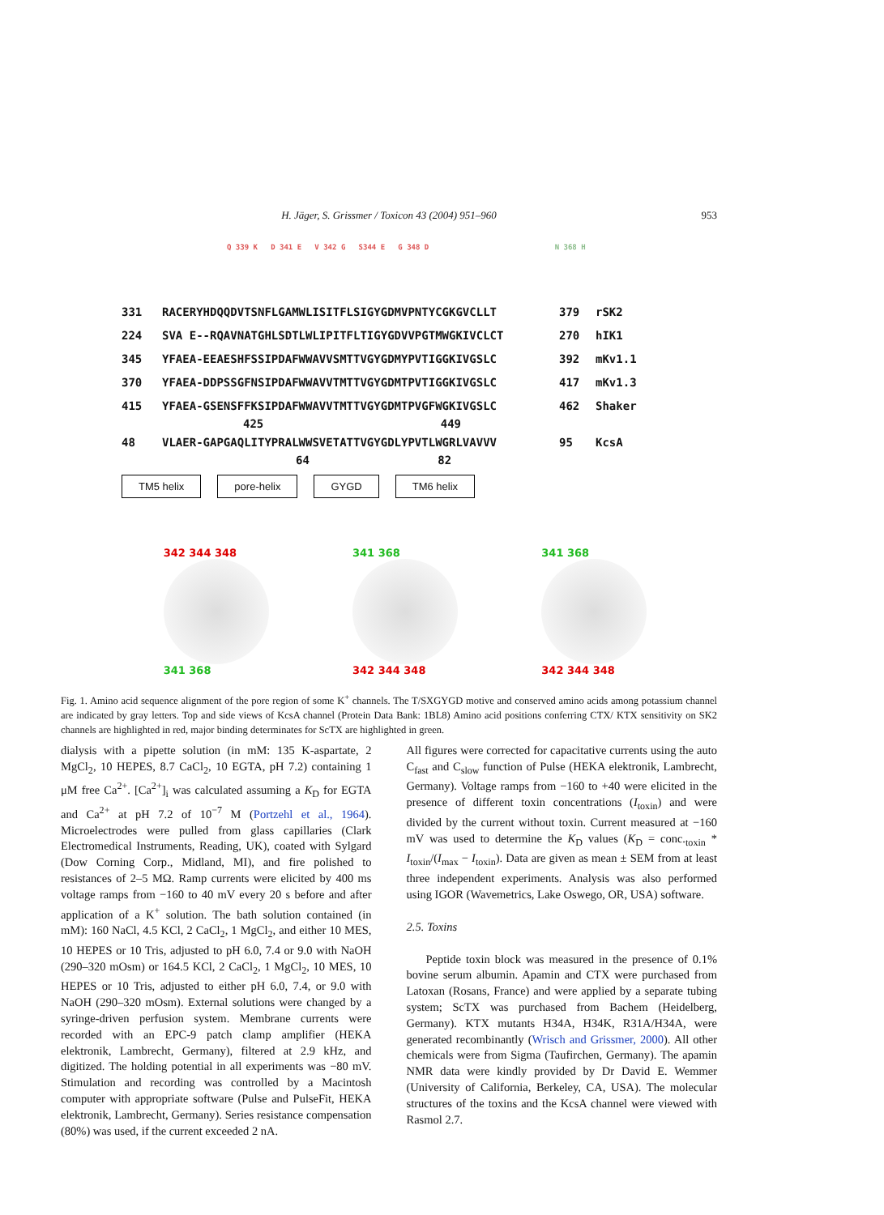H. Jäger, S. Grissmer / Toxicon 43 (2004) 951–960
953
Q 339 K D 341 E V 342 G S344 E G 348 D N 368 H
331 RACERYHDQQDVTSNFLGAMWLISITFLSIGYGDMVPNTYCGKGVCLLT 379 rSK2
224 SVA E--RQAVNATGHLSDTLWLIPITFLTIGYGDVVPGTMWGKIVCLCT 270 hIK1
345 YFAEA-EEAESHFSSIPDAFWWAVVSMTTVGYGDMYPVTIGGKIVGSLC 392 mKv1.1
370 YFAEA-DDPSSGFNSIPDAFWWAVVTMTTVGYGDMTPVTIGGKIVGSLC 417 mKv1.3
415 YFAEA-GSENSFFKSIPDAFWWAVVTMTTVGYGDMTPVGFWGKIVGSLC 462 Shaker
425 449
48 VLAER-GAPGAQLITYPRALWWSVETATTVGYGDLYPVTLWGRLVAVVV 95 KcsA
64 82
TM5 helix pore-helix GYGD TM6 helix
342 344 348
341 368
341 368
342 344 348
341 368
342 344 348
Fig. 1. Amino acid sequence alignment of the pore region of some K<sup>+</sup> channels. The T/SXGYGD motive and conserved amino acids among potassium channel are indicated by gray letters. Top and side views of KcsA channel (Protein Data Bank: 1BL8) Amino acid positions conferring CTX/ KTX sensitivity on SK2 channels are highlighted in red, major binding determinates for ScTX are highlighted in green.
dialysis with a pipette solution (in mM: 135 K-aspartate, 2 MgCl<sub>2</sub>, 10 HEPES, 8.7 CaCl<sub>2</sub>, 10 EGTA, pH 7.2) containing 1 μM free Ca<sup>2+</sup>. [Ca<sup>2+</sup>]<sub>i</sub> was calculated assuming a K<sub>D</sub> for EGTA and Ca<sup>2+</sup> at pH 7.2 of 10<sup>−7</sup> M (Portzehl et al., 1964). Microelectrodes were pulled from glass capillaries (Clark Electromedical Instruments, Reading, UK), coated with Sylgard (Dow Corning Corp., Midland, MI), and fire polished to resistances of 2–5 MΩ. Ramp currents were elicited by 400 ms voltage ramps from −160 to 40 mV every 20 s before and after application of a K<sup>+</sup> solution. The bath solution contained (in mM): 160 NaCl, 4.5 KCl, 2 CaCl<sub>2</sub>, 1 MgCl<sub>2</sub>, and either 10 MES, 10 HEPES or 10 Tris, adjusted to pH 6.0, 7.4 or 9.0 with NaOH (290–320 mOsm) or 164.5 KCl, 2 CaCl<sub>2</sub>, 1 MgCl<sub>2</sub>, 10 MES, 10 HEPES or 10 Tris, adjusted to either pH 6.0, 7.4, or 9.0 with NaOH (290–320 mOsm). External solutions were changed by a syringe-driven perfusion system. Membrane currents were recorded with an EPC-9 patch clamp amplifier (HEKA elektronik, Lambrecht, Germany), filtered at 2.9 kHz, and digitized. The holding potential in all experiments was −80 mV. Stimulation and recording was controlled by a Macintosh computer with appropriate software (Pulse and PulseFit, HEKA elektronik, Lambrecht, Germany). Series resistance compensation (80%) was used, if the current exceeded 2 nA.
All figures were corrected for capacitative currents using the auto C<sub>fast</sub> and C<sub>slow</sub> function of Pulse (HEKA elektronik, Lambrecht, Germany). Voltage ramps from −160 to +40 were elicited in the presence of different toxin concentrations (I<sub>toxin</sub>) and were divided by the current without toxin. Current measured at −160 mV was used to determine the K<sub>D</sub> values (K<sub>D</sub> = conc.<sub>toxin</sub> * I<sub>toxin</sub>/(I<sub>max</sub> − I<sub>toxin</sub>). Data are given as mean ± SEM from at least three independent experiments. Analysis was also performed using IGOR (Wavemetrics, Lake Oswego, OR, USA) software.
2.5. Toxins
Peptide toxin block was measured in the presence of 0.1% bovine serum albumin. Apamin and CTX were purchased from Latoxan (Rosans, France) and were applied by a separate tubing system; ScTX was purchased from Bachem (Heidelberg, Germany). KTX mutants H34A, H34K, R31A/H34A, were generated recombinantly (Wrisch and Grissmer, 2000). All other chemicals were from Sigma (Taufirchen, Germany). The apamin NMR data were kindly provided by Dr David E. Wemmer (University of California, Berkeley, CA, USA). The molecular structures of the toxins and the KcsA channel were viewed with Rasmol 2.7.